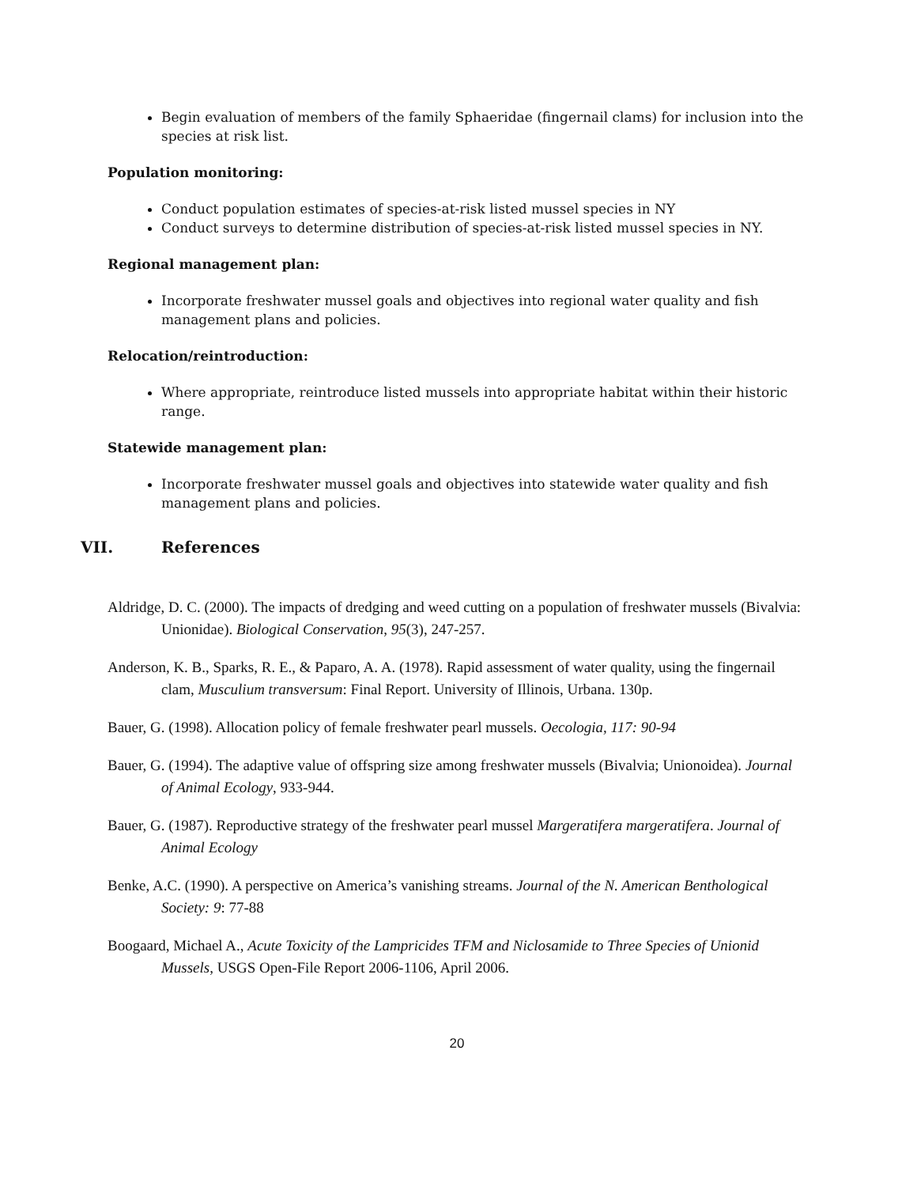Begin evaluation of members of the family Sphaeridae (fingernail clams) for inclusion into the species at risk list.
Population monitoring:
Conduct population estimates of species-at-risk listed mussel species in NY
Conduct surveys to determine distribution of species-at-risk listed mussel species in NY.
Regional management plan:
Incorporate freshwater mussel goals and objectives into regional water quality and fish management plans and policies.
Relocation/reintroduction:
Where appropriate, reintroduce listed mussels into appropriate habitat within their historic range.
Statewide management plan:
Incorporate freshwater mussel goals and objectives into statewide water quality and fish management plans and policies.
VII. References
Aldridge, D. C. (2000). The impacts of dredging and weed cutting on a population of freshwater mussels (Bivalvia: Unionidae). Biological Conservation, 95(3), 247-257.
Anderson, K. B., Sparks, R. E., & Paparo, A. A. (1978). Rapid assessment of water quality, using the fingernail clam, Musculium transversum: Final Report. University of Illinois, Urbana. 130p.
Bauer, G. (1998). Allocation policy of female freshwater pearl mussels. Oecologia, 117: 90-94
Bauer, G. (1994). The adaptive value of offspring size among freshwater mussels (Bivalvia; Unionoidea). Journal of Animal Ecology, 933-944.
Bauer, G. (1987). Reproductive strategy of the freshwater pearl mussel Margeratifera margeratifera. Journal of Animal Ecology
Benke, A.C. (1990). A perspective on America’s vanishing streams. Journal of the N. American Benthological Society: 9: 77-88
Boogaard, Michael A., Acute Toxicity of the Lampricides TFM and Niclosamide to Three Species of Unionid Mussels, USGS Open-File Report 2006-1106, April 2006.
20